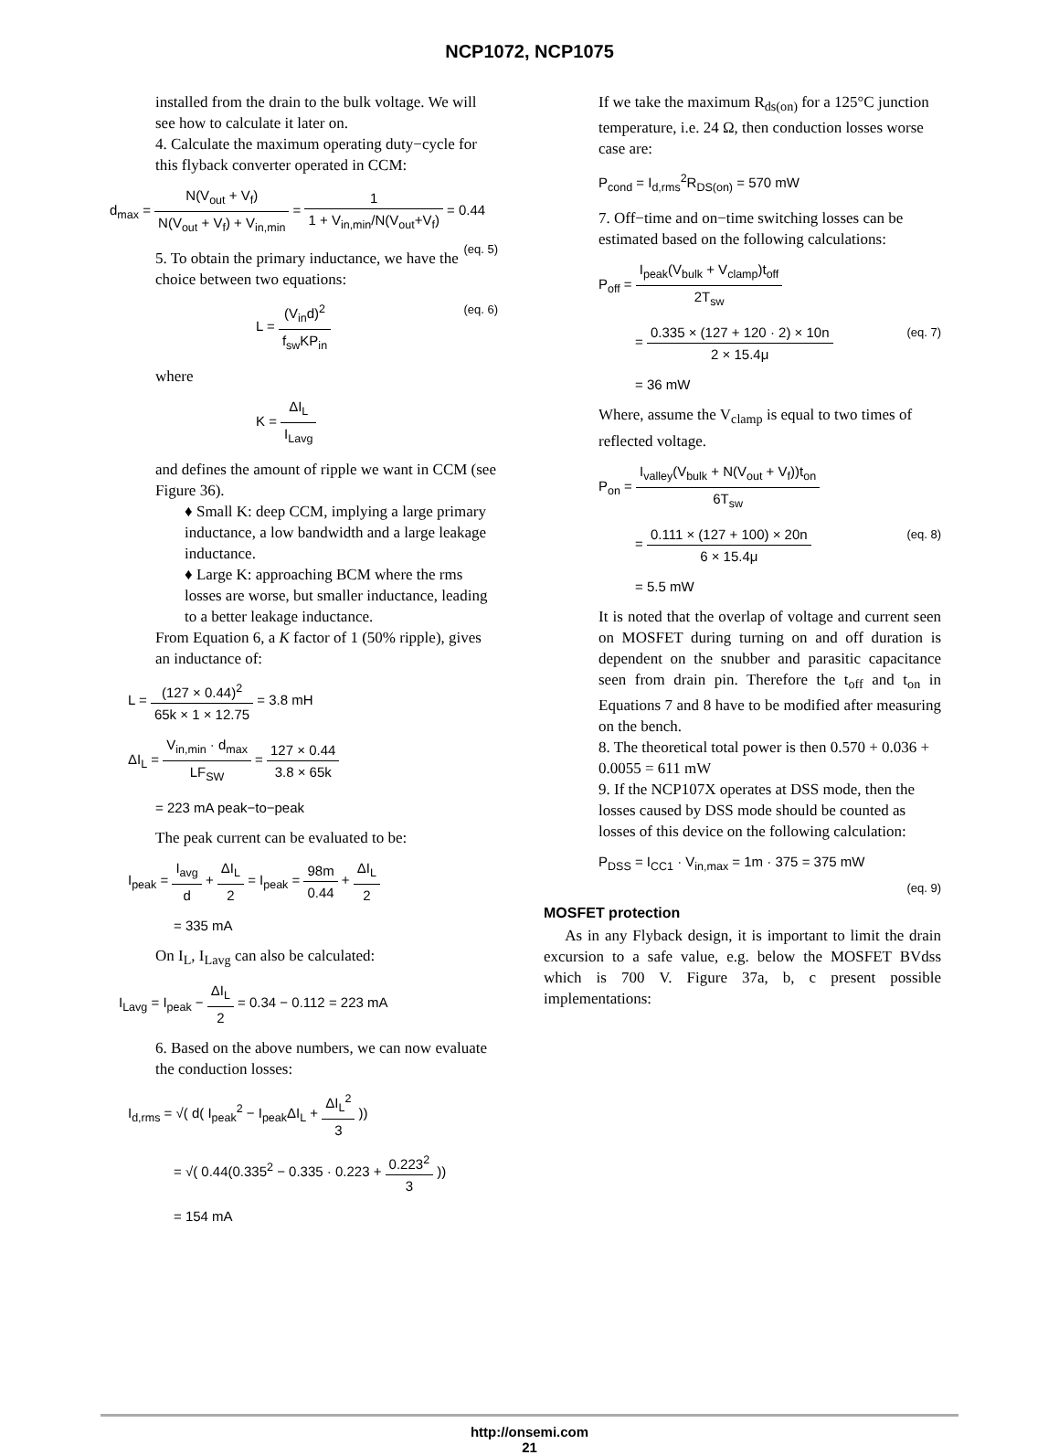NCP1072, NCP1075
installed from the drain to the bulk voltage. We will see how to calculate it later on.
4. Calculate the maximum operating duty−cycle for this flyback converter operated in CCM:
d<sub>max</sub> = N(V<sub>out</sub> + V<sub>f</sub>) N(V<sub>out</sub> + V<sub>f</sub>) + V<sub>in,min</sub> = 1 1 + V<sub>in,min</sub>/N(V<sub>out</sub>+V<sub>f</sub>) = 0.44 (eq. 5)
5. To obtain the primary inductance, we have the choice between two equations:
L = (V<sub>in</sub>d)<sup>2</sup> f<sub>sw</sub>KP<sub>in</sub> (eq. 6)
where
K = ΔI<sub>L</sub> I<sub>Lavg</sub>
and defines the amount of ripple we want in CCM (see Figure 36).
♦ Small K: deep CCM, implying a large primary inductance, a low bandwidth and a large leakage inductance.
♦ Large K: approaching BCM where the rms losses are worse, but smaller inductance, leading to a better leakage inductance.
From Equation 6, a K factor of 1 (50% ripple), gives an inductance of:
L = (127 × 0.44)<sup>2</sup> 65k × 1 × 12.75 = 3.8 mH
ΔI<sub>L</sub> = V<sub>in,min</sub> · d<sub>max</sub> LF<sub>SW</sub> = 127 × 0.44 3.8 × 65k
= 223 mA peak−to−peak
The peak current can be evaluated to be:
I<sub>peak</sub> = I<sub>avg</sub> d + ΔI<sub>L</sub> 2 = I<sub>peak</sub> = 98m 0.44 + ΔI<sub>L</sub> 2
= 335 mA
On I<sub>L</sub>, I<sub>Lavg</sub> can also be calculated:
I<sub>Lavg</sub> = I<sub>peak</sub> − ΔI<sub>L</sub> 2 = 0.34 − 0.112 = 223 mA
6. Based on the above numbers, we can now evaluate the conduction losses:
I<sub>d,rms</sub> = √( d( I<sub>peak</sub><sup>2</sup> − I<sub>peak</sub>ΔI<sub>L</sub> + ΔI<sub>L</sub><sup>2</sup> 3 ))
= √( 0.44(0.335<sup>2</sup> − 0.335 · 0.223 + 0.223<sup>2</sup> 3 ))
= 154 mA
If we take the maximum R<sub>ds(on)</sub> for a 125°C junction temperature, i.e. 24 Ω, then conduction losses worse case are:
P<sub>cond</sub> = I<sub>d,rms</sub><sup>2</sup>R<sub>DS(on)</sub> = 570 mW
7. Off−time and on−time switching losses can be estimated based on the following calculations:
P<sub>off</sub> = I<sub>peak</sub>(V<sub>bulk</sub> + V<sub>clamp</sub>)t<sub>off</sub> 2T<sub>sw</sub>
= 0.335 × (127 + 120 · 2) × 10n 2 × 15.4μ (eq. 7)
= 36 mW
Where, assume the V<sub>clamp</sub> is equal to two times of reflected voltage.
P<sub>on</sub> = I<sub>valley</sub>(V<sub>bulk</sub> + N(V<sub>out</sub> + V<sub>f</sub>))t<sub>on</sub> 6T<sub>sw</sub>
= 0.111 × (127 + 100) × 20n 6 × 15.4μ (eq. 8)
= 5.5 mW
It is noted that the overlap of voltage and current seen on MOSFET during turning on and off duration is dependent on the snubber and parasitic capacitance seen from drain pin. Therefore the t<sub>off</sub> and t<sub>on</sub> in Equations 7 and 8 have to be modified after measuring on the bench.
8. The theoretical total power is then 0.570 + 0.036 + 0.0055 = 611 mW
9. If the NCP107X operates at DSS mode, then the losses caused by DSS mode should be counted as losses of this device on the following calculation:
P<sub>DSS</sub> = I<sub>CC1</sub> · V<sub>in,max</sub> = 1m · 375 = 375 mW
(eq. 9)
MOSFET protection
As in any Flyback design, it is important to limit the drain excursion to a safe value, e.g. below the MOSFET BVdss which is 700 V. Figure 37a, b, c present possible implementations:
http://onsemi.com
21